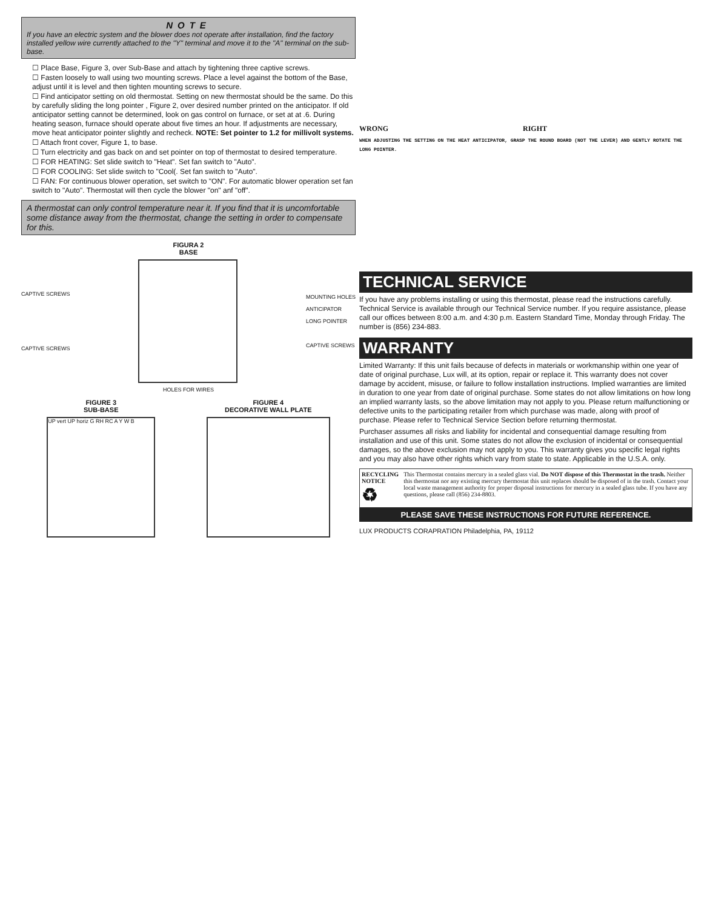NOTE
If you have an electric system and the blower does not operate after installation, find the factory installed yellow wire currently attached to the "Y" terminal and move it to the "A" terminal on the sub-base.
☐ Place Base, Figure 3, over Sub-Base and attach by tightening three captive screws.
☐ Fasten loosely to wall using two mounting screws. Place a level against the bottom of the Base, adjust until it is level and then tighten mounting screws to secure.
☐ Find anticipator setting on old thermostat. Setting on new thermostat should be the same. Do this by carefully sliding the long pointer , Figure 2, over desired number printed on the anticipator. If old anticipator setting cannot be determined, look on gas control on furnace, or set at at .6. During heating season, furnace should operate about five times an hour. If adjustments are necessary, move heat anticipator pointer slightly and recheck. NOTE: Set pointer to 1.2 for millivolt systems.
☐ Attach front cover, Figure 1, to base.
☐ Turn electricity and gas back on and set pointer on top of thermostat to desired temperature.
☐ FOR HEATING: Set slide switch to "Heat". Set fan switch to "Auto".
☐ FOR COOLING: Set slide switch to "Cool(. Set fan switch to "Auto".
☐ FAN: For continuous blower operation, set switch to "ON". For automatic blower operation set fan switch to "Auto". Thermostat will then cycle the blower "on" anf "off".
A thermostat can only control temperature near it. If you find that it is uncomfortable some distance away from the thermostat, change the setting in order to compensate for this.
FIGURA 2
BASE
CAPTIVE SCREWS
CAPTIVE SCREWS
MOUNTING HOLES
ANTICIPATOR
LONG POINTER
CAPTIVE SCREWS
HOLES FOR WIRES
FIGURE 3
SUB-BASE
UP vert UP horiz G RH RC A Y W B
FIGURE 4
DECORATIVE WALL PLATE
WRONG RIGHT
WHEN ADJUSTING THE SETTING ON THE HEAT ANTICIPATOR, GRASP THE ROUND BOARD (NOT THE LEVER) AND GENTLY ROTATE THE LONG POINTER.
TECHNICAL SERVICE
If you have any problems installing or using this thermostat, please read the instructions carefully. Technical Service is available through our Technical Service number. If you require assistance, please call our offices between 8:00 a.m. and 4:30 p.m. Eastern Standard Time, Monday through Friday. The number is (856) 234-883.
WARRANTY
Limited Warranty: If this unit fails because of defects in materials or workmanship within one year of date of original purchase, Lux will, at its option, repair or replace it. This warranty does not cover damage by accident, misuse, or failure to follow installation instructions. Implied warranties are limited in duration to one year from date of original purchase. Some states do not allow limitations on how long an implied warranty lasts, so the above limitation may not apply to you. Please return malfunctioning or defective units to the participating retailer from which purchase was made, along with proof of purchase. Please refer to Technical Service Section before returning thermostat.
Purchaser assumes all risks and liability for incidental and consequential damage resulting from installation and use of this unit. Some states do not allow the exclusion of incidental or consequential damages, so the above exclusion may not apply to you. This warranty gives you specific legal rights and you may also have other rights which vary from state to state. Applicable in the U.S.A. only.
RECYCLING NOTICE
♻
This Thermostat contains mercury in a sealed glass vial. Do NOT dispose of this Thermostat in the trash. Neither this thermostat nor any existing mercury thermostat this unit replaces should be disposed of in the trash. Contact your local waste management authority for proper disposal instructions for mercury in a sealed glass tube. If you have any questions, please call (856) 234-8803.
PLEASE SAVE THESE INSTRUCTIONS FOR FUTURE REFERENCE.
LUX PRODUCTS CORAPRATION Philadelphia, PA, 19112